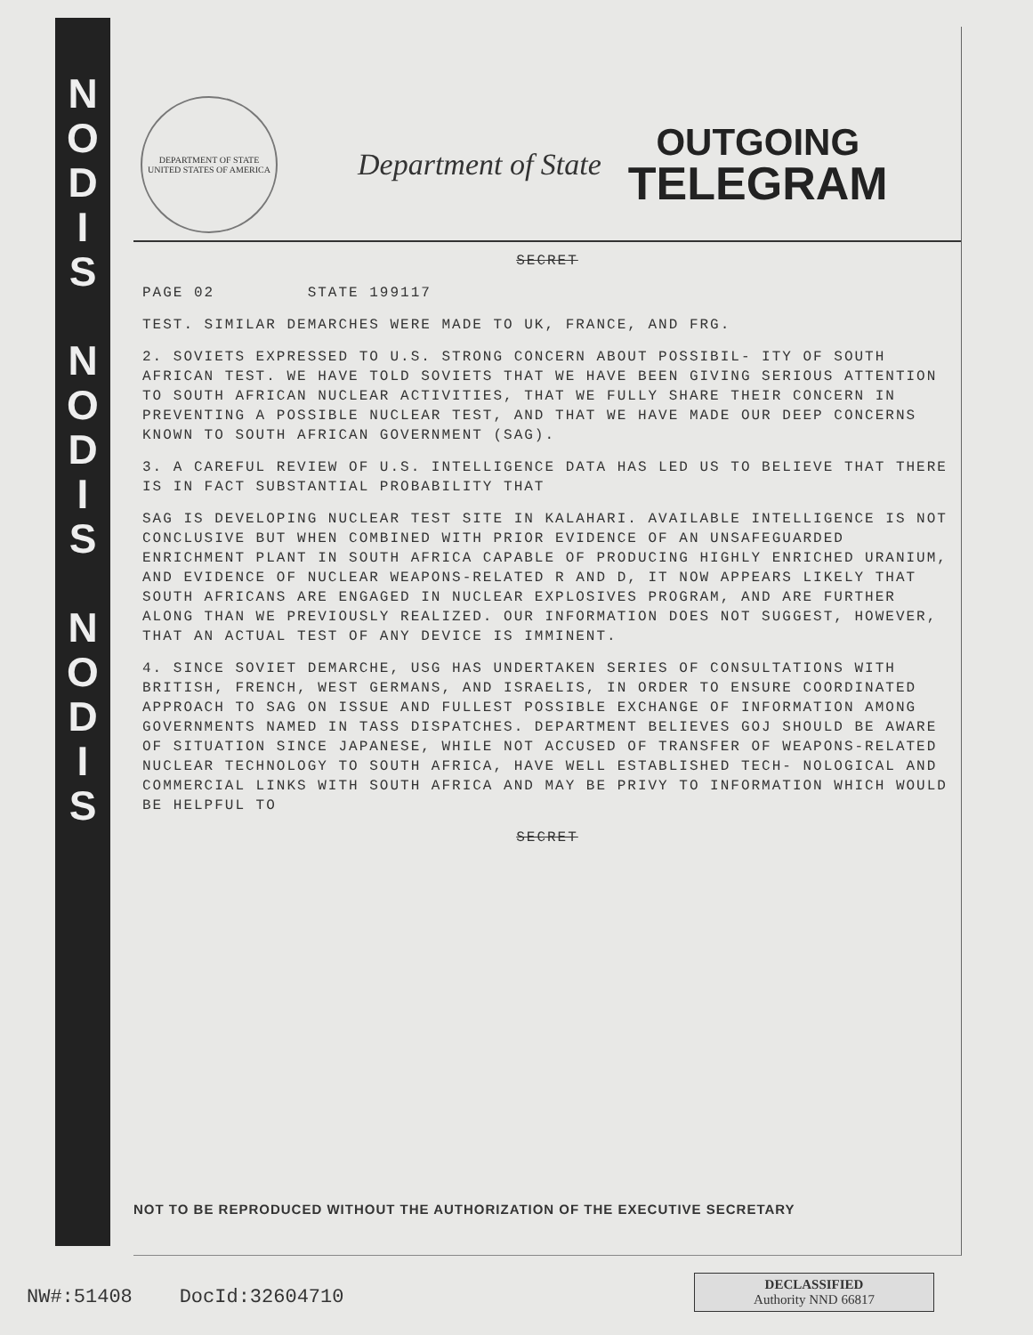N
O
D
I
S
N
O
D
I
S
N
O
D
I
S
DEPARTMENT OF STATE
UNITED STATES OF AMERICA
Department of State
OUTGOING
TELEGRAM
SECRET
PAGE 02 STATE 199117
TEST. SIMILAR DEMARCHES WERE MADE TO UK, FRANCE, AND FRG.
2. SOVIETS EXPRESSED TO U.S. STRONG CONCERN ABOUT POSSIBIL- ITY OF SOUTH AFRICAN TEST. WE HAVE TOLD SOVIETS THAT WE HAVE BEEN GIVING SERIOUS ATTENTION TO SOUTH AFRICAN NUCLEAR ACTIVITIES, THAT WE FULLY SHARE THEIR CONCERN IN PREVENTING A POSSIBLE NUCLEAR TEST, AND THAT WE HAVE MADE OUR DEEP CONCERNS KNOWN TO SOUTH AFRICAN GOVERNMENT (SAG).
3. A CAREFUL REVIEW OF U.S. INTELLIGENCE DATA HAS LED US TO BELIEVE THAT THERE IS IN FACT SUBSTANTIAL PROBABILITY THAT
SAG IS DEVELOPING NUCLEAR TEST SITE IN KALAHARI. AVAILABLE INTELLIGENCE IS NOT CONCLUSIVE BUT WHEN COMBINED WITH PRIOR EVIDENCE OF AN UNSAFEGUARDED ENRICHMENT PLANT IN SOUTH AFRICA CAPABLE OF PRODUCING HIGHLY ENRICHED URANIUM, AND EVIDENCE OF NUCLEAR WEAPONS-RELATED R AND D, IT NOW APPEARS LIKELY THAT SOUTH AFRICANS ARE ENGAGED IN NUCLEAR EXPLOSIVES PROGRAM, AND ARE FURTHER ALONG THAN WE PREVIOUSLY REALIZED. OUR INFORMATION DOES NOT SUGGEST, HOWEVER, THAT AN ACTUAL TEST OF ANY DEVICE IS IMMINENT.
4. SINCE SOVIET DEMARCHE, USG HAS UNDERTAKEN SERIES OF CONSULTATIONS WITH BRITISH, FRENCH, WEST GERMANS, AND ISRAELIS, IN ORDER TO ENSURE COORDINATED APPROACH TO SAG ON ISSUE AND FULLEST POSSIBLE EXCHANGE OF INFORMATION AMONG GOVERNMENTS NAMED IN TASS DISPATCHES. DEPARTMENT BELIEVES GOJ SHOULD BE AWARE OF SITUATION SINCE JAPANESE, WHILE NOT ACCUSED OF TRANSFER OF WEAPONS-RELATED NUCLEAR TECHNOLOGY TO SOUTH AFRICA, HAVE WELL ESTABLISHED TECH- NOLOGICAL AND COMMERCIAL LINKS WITH SOUTH AFRICA AND MAY BE PRIVY TO INFORMATION WHICH WOULD BE HELPFUL TO
SECRET
NOT TO BE REPRODUCED WITHOUT THE AUTHORIZATION OF THE EXECUTIVE SECRETARY
NW#:51408 DocId:32604710
DECLASSIFIED
Authority NND 66817